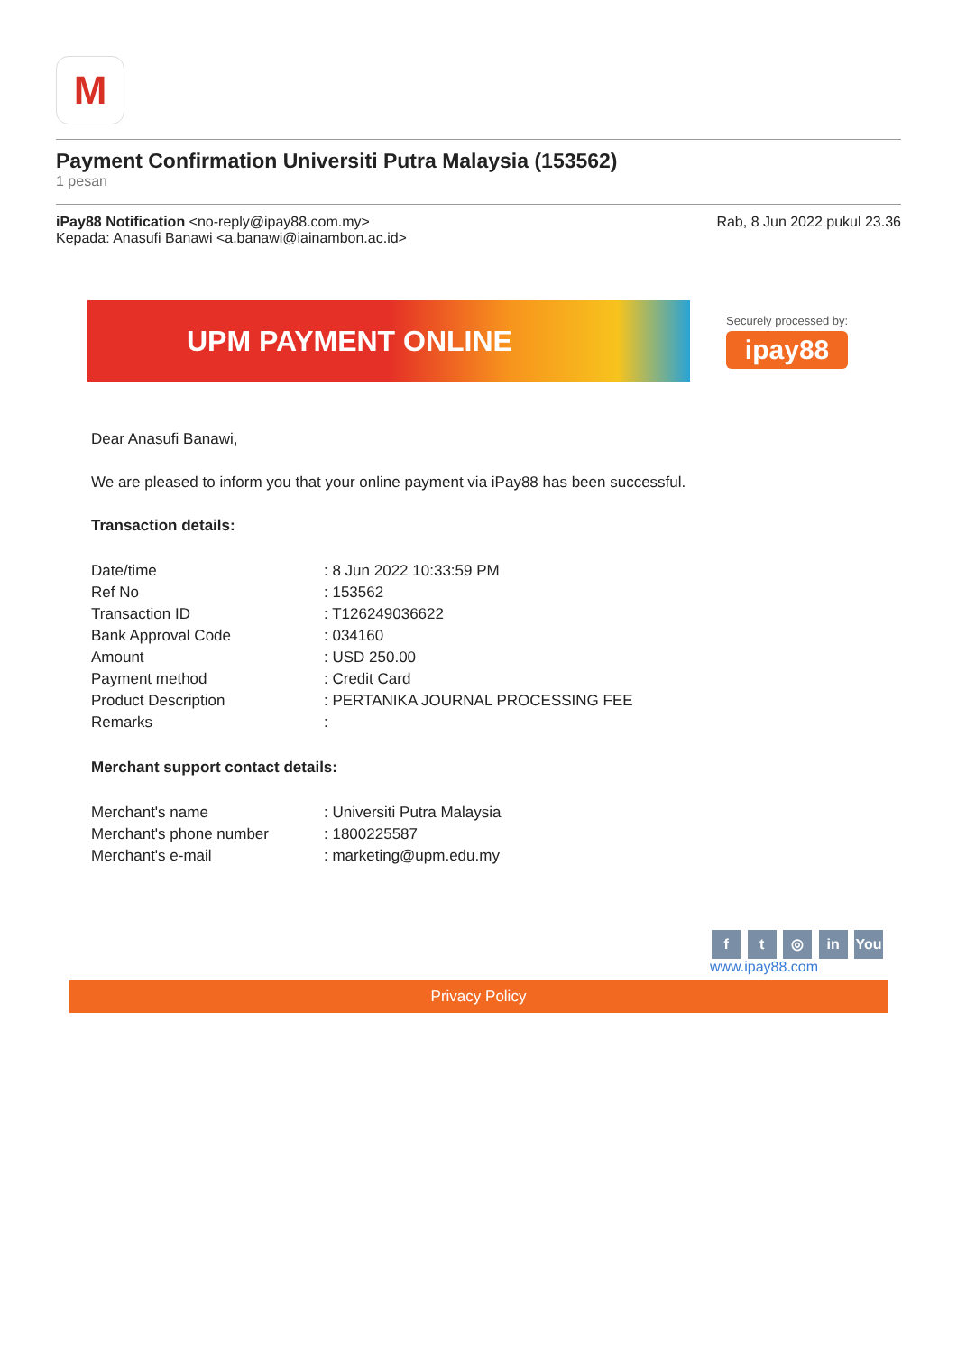M
Payment Confirmation Universiti Putra Malaysia (153562)
1 pesan
iPay88 Notification <no-reply@ipay88.com.my>
Rab, 8 Jun 2022 pukul 23.36
Kepada: Anasufi Banawi <a.banawi@iainambon.ac.id>
UPM PAYMENT ONLINE
Securely processed by:
ipay88
Dear Anasufi Banawi,
We are pleased to inform you that your online payment via iPay88 has been successful.
Transaction details:
| Date/time | : 8 Jun 2022 10:33:59 PM |
| Ref No | : 153562 |
| Transaction ID | : T126249036622 |
| Bank Approval Code | : 034160 |
| Amount | : USD 250.00 |
| Payment method | : Credit Card |
| Product Description | : PERTANIKA JOURNAL PROCESSING FEE |
| Remarks | : |
Merchant support contact details:
| Merchant's name | : Universiti Putra Malaysia |
| Merchant's phone number | : 1800225587 |
| Merchant's e-mail | : marketing@upm.edu.my |
f t ◎ in You
www.ipay88.com
Privacy Policy